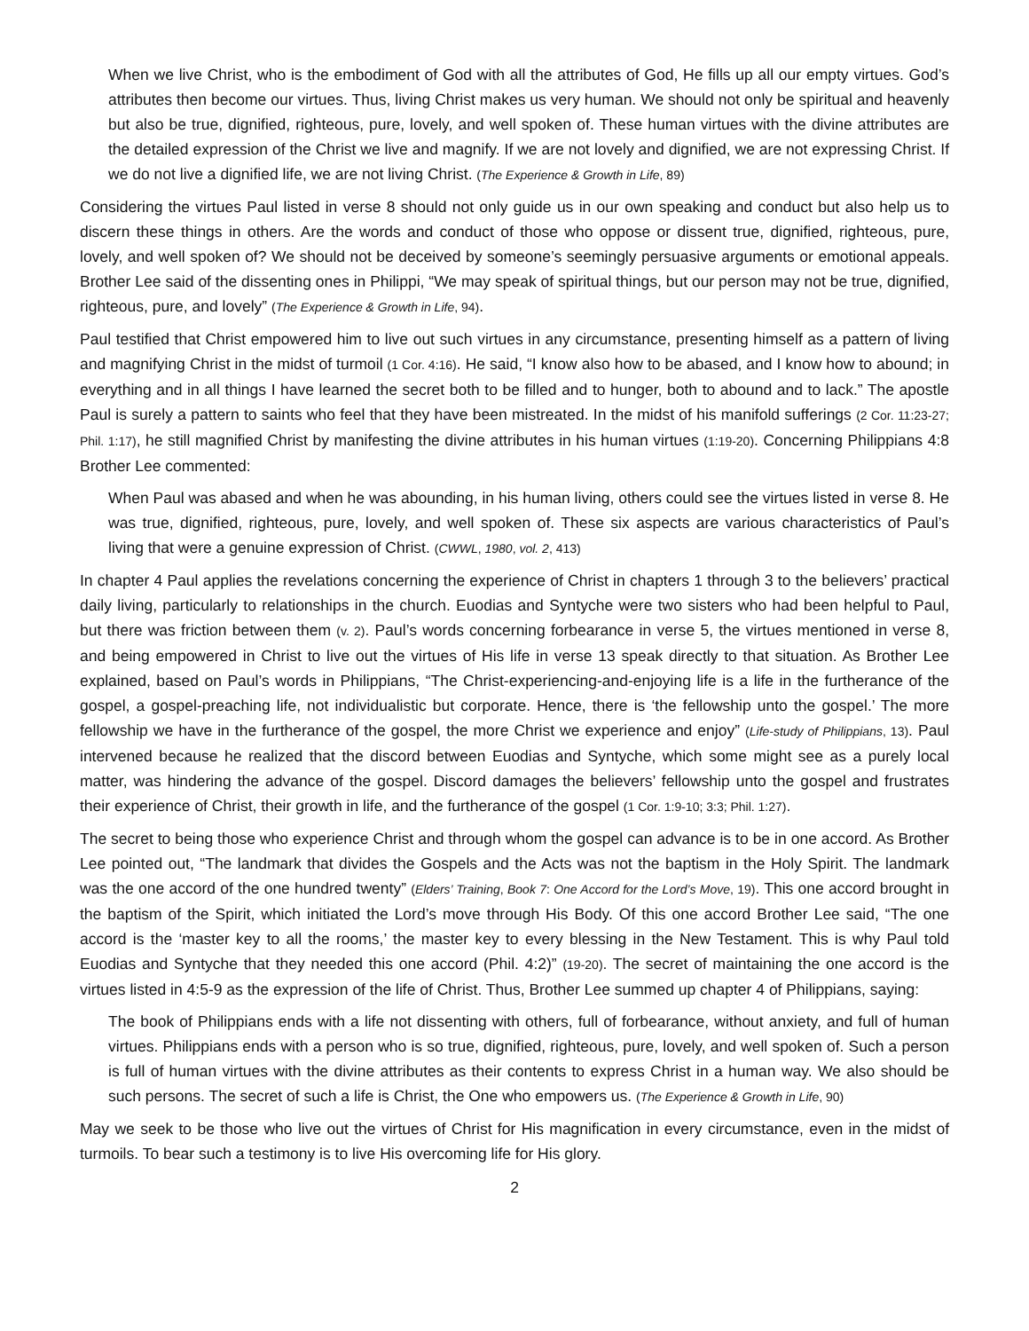When we live Christ, who is the embodiment of God with all the attributes of God, He fills up all our empty virtues. God’s attributes then become our virtues. Thus, living Christ makes us very human. We should not only be spiritual and heavenly but also be true, dignified, righteous, pure, lovely, and well spoken of. These human virtues with the divine attributes are the detailed expression of the Christ we live and magnify. If we are not lovely and dignified, we are not expressing Christ. If we do not live a dignified life, we are not living Christ. (The Experience & Growth in Life, 89)
Considering the virtues Paul listed in verse 8 should not only guide us in our own speaking and conduct but also help us to discern these things in others. Are the words and conduct of those who oppose or dissent true, dignified, righteous, pure, lovely, and well spoken of? We should not be deceived by someone’s seemingly persuasive arguments or emotional appeals. Brother Lee said of the dissenting ones in Philippi, “We may speak of spiritual things, but our person may not be true, dignified, righteous, pure, and lovely” (The Experience & Growth in Life, 94).
Paul testified that Christ empowered him to live out such virtues in any circumstance, presenting himself as a pattern of living and magnifying Christ in the midst of turmoil (1 Cor. 4:16). He said, “I know also how to be abased, and I know how to abound; in everything and in all things I have learned the secret both to be filled and to hunger, both to abound and to lack.” The apostle Paul is surely a pattern to saints who feel that they have been mistreated. In the midst of his manifold sufferings (2 Cor. 11:23-27; Phil. 1:17), he still magnified Christ by manifesting the divine attributes in his human virtues (1:19-20). Concerning Philippians 4:8 Brother Lee commented:
When Paul was abased and when he was abounding, in his human living, others could see the virtues listed in verse 8. He was true, dignified, righteous, pure, lovely, and well spoken of. These six aspects are various characteristics of Paul’s living that were a genuine expression of Christ. (CWWL, 1980, vol. 2, 413)
In chapter 4 Paul applies the revelations concerning the experience of Christ in chapters 1 through 3 to the believers’ practical daily living, particularly to relationships in the church. Euodias and Syntyche were two sisters who had been helpful to Paul, but there was friction between them (v. 2). Paul’s words concerning forbearance in verse 5, the virtues mentioned in verse 8, and being empowered in Christ to live out the virtues of His life in verse 13 speak directly to that situation. As Brother Lee explained, based on Paul’s words in Philippians, “The Christ-experiencing-and-enjoying life is a life in the furtherance of the gospel, a gospel-preaching life, not individualistic but corporate. Hence, there is ‘the fellowship unto the gospel.’ The more fellowship we have in the furtherance of the gospel, the more Christ we experience and enjoy” (Life-study of Philippians, 13). Paul intervened because he realized that the discord between Euodias and Syntyche, which some might see as a purely local matter, was hindering the advance of the gospel. Discord damages the believers’ fellowship unto the gospel and frustrates their experience of Christ, their growth in life, and the furtherance of the gospel (1 Cor. 1:9-10; 3:3; Phil. 1:27).
The secret to being those who experience Christ and through whom the gospel can advance is to be in one accord. As Brother Lee pointed out, “The landmark that divides the Gospels and the Acts was not the baptism in the Holy Spirit. The landmark was the one accord of the one hundred twenty” (Elders’ Training, Book 7: One Accord for the Lord’s Move, 19). This one accord brought in the baptism of the Spirit, which initiated the Lord’s move through His Body. Of this one accord Brother Lee said, “The one accord is the ‘master key to all the rooms,’ the master key to every blessing in the New Testament. This is why Paul told Euodias and Syntyche that they needed this one accord (Phil. 4:2)” (19-20). The secret of maintaining the one accord is the virtues listed in 4:5-9 as the expression of the life of Christ. Thus, Brother Lee summed up chapter 4 of Philippians, saying:
The book of Philippians ends with a life not dissenting with others, full of forbearance, without anxiety, and full of human virtues. Philippians ends with a person who is so true, dignified, righteous, pure, lovely, and well spoken of. Such a person is full of human virtues with the divine attributes as their contents to express Christ in a human way. We also should be such persons. The secret of such a life is Christ, the One who empowers us. (The Experience & Growth in Life, 90)
May we seek to be those who live out the virtues of Christ for His magnification in every circumstance, even in the midst of turmoils. To bear such a testimony is to live His overcoming life for His glory.
2